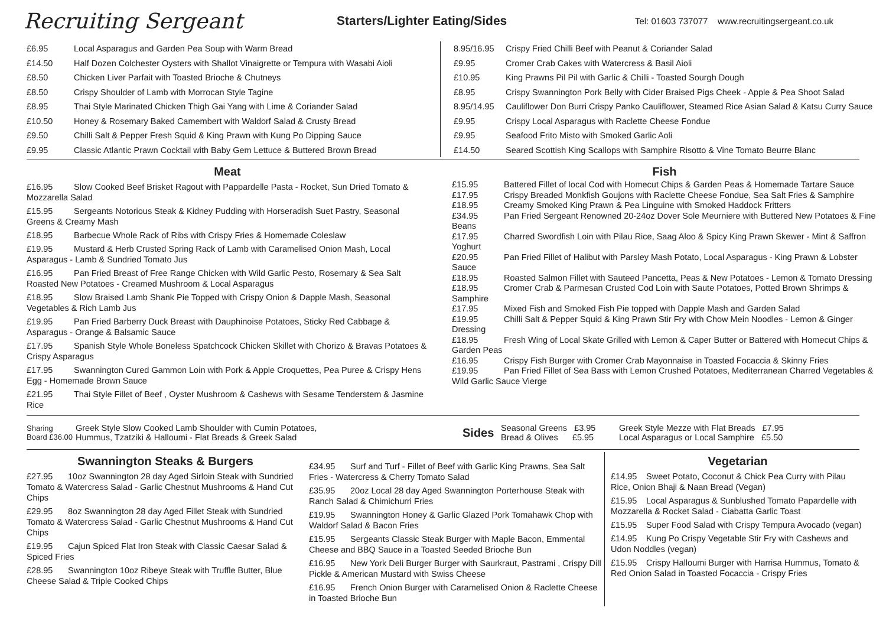Recruiting Sergeant
Starters/Lighter Eating/Sides
Tel: 01603 737077 www.recruitingsergeant.co.uk
£6.95 Local Asparagus and Garden Pea Soup with Warm Bread
£14.50 Half Dozen Colchester Oysters with Shallot Vinaigrette or Tempura with Wasabi Aioli
£8.50 Chicken Liver Parfait with Toasted Brioche & Chutneys
£8.50 Crispy Shoulder of Lamb with Morrocan Style Tagine
£8.95 Thai Style Marinated Chicken Thigh Gai Yang with Lime & Coriander Salad
£10.50 Honey & Rosemary Baked Camembert with Waldorf Salad & Crusty Bread
£9.50 Chilli Salt & Pepper Fresh Squid & King Prawn with Kung Po Dipping Sauce
£9.95 Classic Atlantic Prawn Cocktail with Baby Gem Lettuce & Buttered Brown Bread
8.95/16.95 Crispy Fried Chilli Beef with Peanut & Coriander Salad
£9.95 Cromer Crab Cakes with Watercress & Basil Aioli
£10.95 King Prawns Pil Pil with Garlic & Chilli - Toasted Sourgh Dough
£8.95 Crispy Swannington Pork Belly with Cider Braised Pigs Cheek - Apple & Pea Shoot Salad
8.95/14.95 Cauliflower Don Burri Crispy Panko Cauliflower, Steamed Rice Asian Salad & Katsu Curry Sauce
£9.95 Crispy Local Asparagus with Raclette Cheese Fondue
£9.95 Seafood Frito Misto with Smoked Garlic Aoli
£14.50 Seared Scottish King Scallops with Samphire Risotto & Vine Tomato Beurre Blanc
Meat
£16.95 Slow Cooked Beef Brisket Ragout with Pappardelle Pasta - Rocket, Sun Dried Tomato & Mozzarella Salad
£15.95 Sergeants Notorious Steak & Kidney Pudding with Horseradish Suet Pastry, Seasonal Greens & Creamy Mash
£18.95 Barbecue Whole Rack of Ribs with Crispy Fries & Homemade Coleslaw
£19.95 Mustard & Herb Crusted Spring Rack of Lamb with Caramelised Onion Mash, Local Asparagus - Lamb & Sundried Tomato Jus
£16.95 Pan Fried Breast of Free Range Chicken with Wild Garlic Pesto, Rosemary & Sea Salt Roasted New Potatoes - Creamed Mushroom & Local Asparagus
£18.95 Slow Braised Lamb Shank Pie Topped with Crispy Onion & Dapple Mash, Seasonal Vegetables & Rich Lamb Jus
£19.95 Pan Fried Barberry Duck Breast with Dauphinoise Potatoes, Sticky Red Cabbage & Asparagus - Orange & Balsamic Sauce
£17.95 Spanish Style Whole Boneless Spatchcock Chicken Skillet with Chorizo & Bravas Potatoes & Crispy Asparagus
£17.95 Swannington Cured Gammon Loin with Pork & Apple Croquettes, Pea Puree & Crispy Hens Egg - Homemade Brown Sauce
£21.95 Thai Style Fillet of Beef , Oyster Mushroom & Cashews with Sesame Tenderstem & Jasmine Rice
Fish
£15.95 Battered Fillet of local Cod with Homecut Chips & Garden Peas & Homemade Tartare Sauce
£17.95 Crispy Breaded Monkfish Goujons with Raclette Cheese Fondue, Sea Salt Fries & Samphire
£18.95 Creamy Smoked King Prawn & Pea Linguine with Smoked Haddock Fritters
£34.95 Pan Fried Sergeant Renowned 20-24oz Dover Sole Meurniere with Buttered New Potatoes & Fine Beans
£17.95 Charred Swordfish Loin with Pilau Rice, Saag Aloo & Spicy King Prawn Skewer - Mint & Saffron Yoghurt
£20.95 Pan Fried Fillet of Halibut with Parsley Mash Potato, Local Asparagus - King Prawn & Lobster Sauce
£18.95 Roasted Salmon Fillet with Sauteed Pancetta, Peas & New Potatoes - Lemon & Tomato Dressing
£18.95 Cromer Crab & Parmesan Crusted Cod Loin with Saute Potatoes, Potted Brown Shrimps & Samphire
£17.95 Mixed Fish and Smoked Fish Pie topped with Dapple Mash and Garden Salad
£19.95 Chilli Salt & Pepper Squid & King Prawn Stir Fry with Chow Mein Noodles - Lemon & Ginger Dressing
£18.95 Fresh Wing of Local Skate Grilled with Lemon & Caper Butter or Battered with Homecut Chips & Garden Peas
£16.95 Crispy Fish Burger with Cromer Crab Mayonnaise in Toasted Focaccia & Skinny Fries
£19.95 Pan Fried Fillet of Sea Bass with Lemon Crushed Potatoes, Mediterranean Charred Vegetables & Wild Garlic Sauce Vierge
Sharing Board £36.00
Greek Style Slow Cooked Lamb Shoulder with Cumin Potatoes,
Hummus, Tzatziki & Halloumi - Flat Breads & Greek Salad
Sides
Seasonal Greens £3.95
Bread & Olives £5.95
Greek Style Mezze with Flat Breads £7.95
Local Asparagus or Local Samphire £5.50
Swannington Steaks & Burgers
£27.95 10oz Swannington 28 day Aged Sirloin Steak with Sundried Tomato & Watercress Salad - Garlic Chestnut Mushrooms & Hand Cut Chips
£29.95 8oz Swannington 28 day Aged Fillet Steak with Sundried Tomato & Watercress Salad - Garlic Chestnut Mushrooms & Hand Cut Chips
£19.95 Cajun Spiced Flat Iron Steak with Classic Caesar Salad & Spiced Fries
£28.95 Swannington 10oz Ribeye Steak with Truffle Butter, Blue Cheese Salad & Triple Cooked Chips
£34.95 Surf and Turf - Fillet of Beef with Garlic King Prawns, Sea Salt Fries - Watercress & Cherry Tomato Salad
£35.95 20oz Local 28 day Aged Swannington Porterhouse Steak with Ranch Salad & Chimichurri Fries
£19.95 Swannington Honey & Garlic Glazed Pork Tomahawk Chop with Waldorf Salad & Bacon Fries
£15.95 Sergeants Classic Steak Burger with Maple Bacon, Emmental Cheese and BBQ Sauce in a Toasted Seeded Brioche Bun
£16.95 New York Deli Burger Burger with Saurkraut, Pastrami , Crispy Dill Pickle & American Mustard with Swiss Cheese
£16.95 French Onion Burger with Caramelised Onion & Raclette Cheese in Toasted Brioche Bun
Vegetarian
£14.95 Sweet Potato, Coconut & Chick Pea Curry with Pilau Rice, Onion Bhaji & Naan Bread (Vegan)
£15.95 Local Asparagus & Sunblushed Tomato Papardelle with Mozzarella & Rocket Salad - Ciabatta Garlic Toast
£15.95 Super Food Salad with Crispy Tempura Avocado (vegan)
£14.95 Kung Po Crispy Vegetable Stir Fry with Cashews and Udon Noddles (vegan)
£15.95 Crispy Halloumi Burger with Harrisa Hummus, Tomato & Red Onion Salad in Toasted Focaccia - Crispy Fries